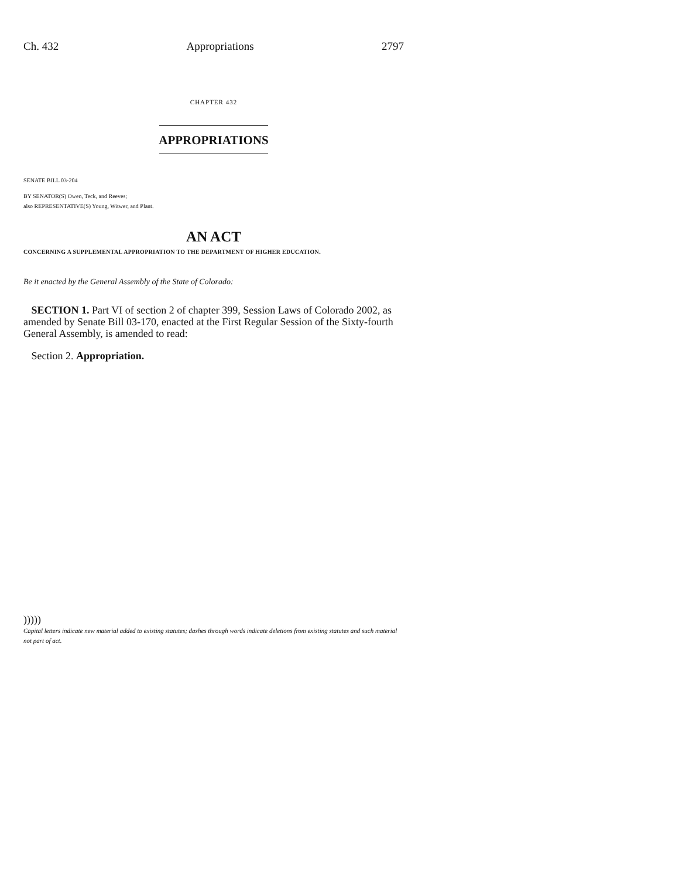Ch. 432 Appropriations 2797
CHAPTER 432
APPROPRIATIONS
SENATE BILL 03-204
BY SENATOR(S) Owen, Teck, and Reeves;
also REPRESENTATIVE(S) Young, Witwer, and Plant.
AN ACT
CONCERNING A SUPPLEMENTAL APPROPRIATION TO THE DEPARTMENT OF HIGHER EDUCATION.
Be it enacted by the General Assembly of the State of Colorado:
SECTION 1. Part VI of section 2 of chapter 399, Session Laws of Colorado 2002, as amended by Senate Bill 03-170, enacted at the First Regular Session of the Sixty-fourth General Assembly, is amended to read:
Section 2. Appropriation.
)))))
Capital letters indicate new material added to existing statutes; dashes through words indicate deletions from existing statutes and such material not part of act.